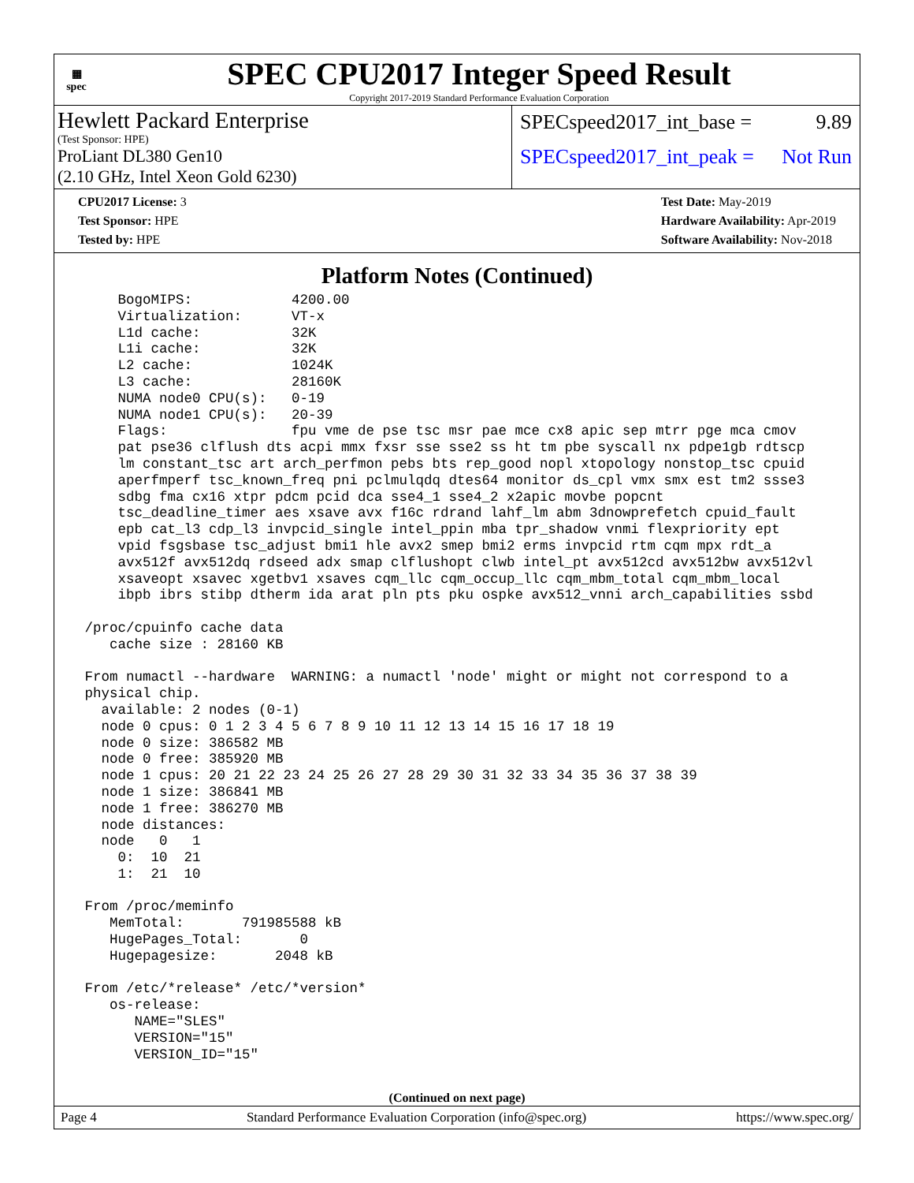▦
spec
SPEC CPU2017 Integer Speed Result
Copyright 2017-2019 Standard Performance Evaluation Corporation
Hewlett Packard Enterprise
(Test Sponsor: HPE)
ProLiant DL380 Gen10
(2.10 GHz, Intel Xeon Gold 6230)
SPECspeed2017_int_base = 9.89
SPECspeed2017_int_peak = Not Run
CPU2017 License: 3
Test Sponsor: HPE
Tested by: HPE
Test Date: May-2019
Hardware Availability: Apr-2019
Software Availability: Nov-2018
Platform Notes (Continued)
     BogoMIPS:            4200.00
     Virtualization:      VT-x
     L1d cache:           32K
     L1i cache:           32K
     L2 cache:            1024K
     L3 cache:            28160K
     NUMA node0 CPU(s):   0-19
     NUMA node1 CPU(s):   20-39
     Flags:               fpu vme de pse tsc msr pae mce cx8 apic sep mtrr pge mca cmov
     pat pse36 clflush dts acpi mmx fxsr sse sse2 ss ht tm pbe syscall nx pdpe1gb rdtscp
     lm constant_tsc art arch_perfmon pebs bts rep_good nopl xtopology nonstop_tsc cpuid
     aperfmperf tsc_known_freq pni pclmulqdq dtes64 monitor ds_cpl vmx smx est tm2 ssse3
     sdbg fma cx16 xtpr pdcm pcid dca sse4_1 sse4_2 x2apic movbe popcnt
     tsc_deadline_timer aes xsave avx f16c rdrand lahf_lm abm 3dnowprefetch cpuid_fault
     epb cat_l3 cdp_l3 invpcid_single intel_ppin mba tpr_shadow vnmi flexpriority ept
     vpid fsgsbase tsc_adjust bmi1 hle avx2 smep bmi2 erms invpcid rtm cqm mpx rdt_a
     avx512f avx512dq rdseed adx smap clflushopt clwb intel_pt avx512cd avx512bw avx512vl
     xsaveopt xsavec xgetbv1 xsaves cqm_llc cqm_occup_llc cqm_mbm_total cqm_mbm_local
     ibpb ibrs stibp dtherm ida arat pln pts pku ospke avx512_vnni arch_capabilities ssbd

 /proc/cpuinfo cache data
    cache size : 28160 KB

 From numactl --hardware  WARNING: a numactl 'node' might or might not correspond to a
 physical chip.
   available: 2 nodes (0-1)
   node 0 cpus: 0 1 2 3 4 5 6 7 8 9 10 11 12 13 14 15 16 17 18 19
   node 0 size: 386582 MB
   node 0 free: 385920 MB
   node 1 cpus: 20 21 22 23 24 25 26 27 28 29 30 31 32 33 34 35 36 37 38 39
   node 1 size: 386841 MB
   node 1 free: 386270 MB
   node distances:
   node   0   1
     0:  10  21
     1:  21  10

 From /proc/meminfo
    MemTotal:       791985588 kB
    HugePages_Total:       0
    Hugepagesize:       2048 kB

 From /etc/*release* /etc/*version*
    os-release:
       NAME="SLES"
       VERSION="15"
       VERSION_ID="15"
(Continued on next page)
Page 4 Standard Performance Evaluation Corporation (info@spec.org) https://www.spec.org/